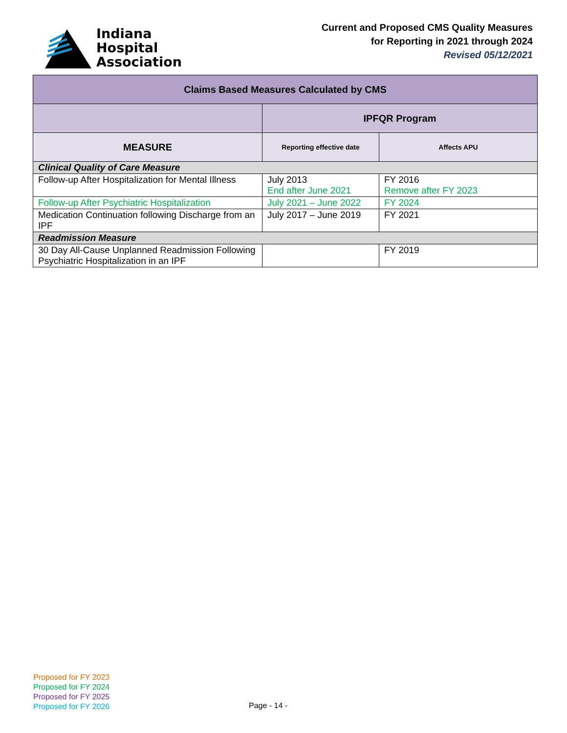Indiana
Hospital
Association
Current and Proposed CMS Quality Measures
for Reporting in 2021 through 2024
Revised 05/12/2021
| Claims Based Measures Calculated by CMS | | |
| --- | --- | --- |
| | IPFQR Program | |
| MEASURE | Reporting effective date | Affects APU |
| Clinical Quality of Care Measure | | |
| Follow-up After Hospitalization for Mental Illness | July 2013 End after June 2021 | FY 2016 Remove after FY 2023 |
| Follow-up After Psychiatric Hospitalization | July 2021 – June 2022 | FY 2024 |
| Medication Continuation following Discharge from an IPF | July 2017 – June 2019 | FY 2021 |
| Readmission Measure | | |
| 30 Day All-Cause Unplanned Readmission Following Psychiatric Hospitalization in an IPF | | FY 2019 |
Proposed for FY 2023
Proposed for FY 2024
Proposed for FY 2025
Proposed for FY 2026
Page - 14 -